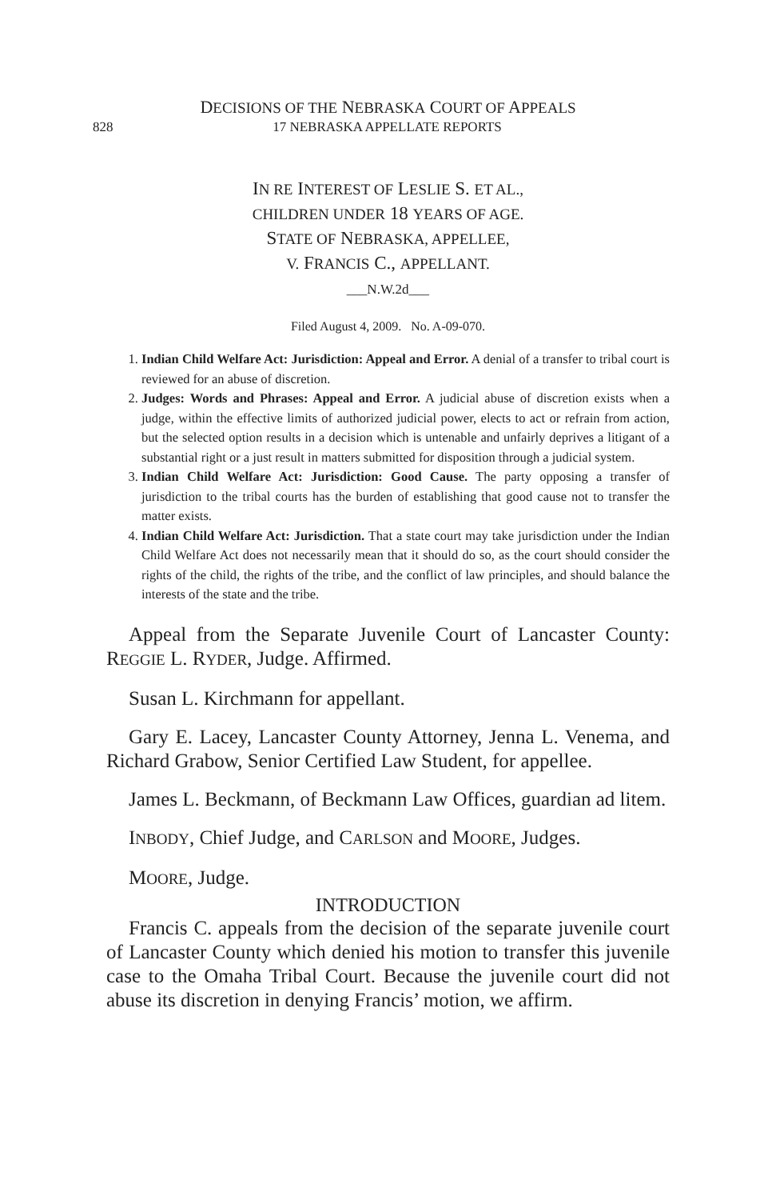DECISIONS OF THE NEBRASKA COURT OF APPEALS
828 17 NEBRASKA APPELLATE REPORTS
IN RE INTEREST OF LESLIE S. ET AL.,
CHILDREN UNDER 18 YEARS OF AGE.
STATE OF NEBRASKA, APPELLEE,
V. FRANCIS C., APPELLANT.
___N.W.2d___
Filed August 4, 2009. No. A-09-070.
1. Indian Child Welfare Act: Jurisdiction: Appeal and Error. A denial of a transfer to tribal court is reviewed for an abuse of discretion.
2. Judges: Words and Phrases: Appeal and Error. A judicial abuse of discretion exists when a judge, within the effective limits of authorized judicial power, elects to act or refrain from action, but the selected option results in a decision which is untenable and unfairly deprives a litigant of a substantial right or a just result in matters submitted for disposition through a judicial system.
3. Indian Child Welfare Act: Jurisdiction: Good Cause. The party opposing a transfer of jurisdiction to the tribal courts has the burden of establishing that good cause not to transfer the matter exists.
4. Indian Child Welfare Act: Jurisdiction. That a state court may take jurisdiction under the Indian Child Welfare Act does not necessarily mean that it should do so, as the court should consider the rights of the child, the rights of the tribe, and the conflict of law principles, and should balance the interests of the state and the tribe.
Appeal from the Separate Juvenile Court of Lancaster County: REGGIE L. RYDER, Judge. Affirmed.
Susan L. Kirchmann for appellant.
Gary E. Lacey, Lancaster County Attorney, Jenna L. Venema, and Richard Grabow, Senior Certified Law Student, for appellee.
James L. Beckmann, of Beckmann Law Offices, guardian ad litem.
INBODY, Chief Judge, and CARLSON and MOORE, Judges.
MOORE, Judge.
INTRODUCTION
Francis C. appeals from the decision of the separate juvenile court of Lancaster County which denied his motion to transfer this juvenile case to the Omaha Tribal Court. Because the juvenile court did not abuse its discretion in denying Francis’ motion, we affirm.